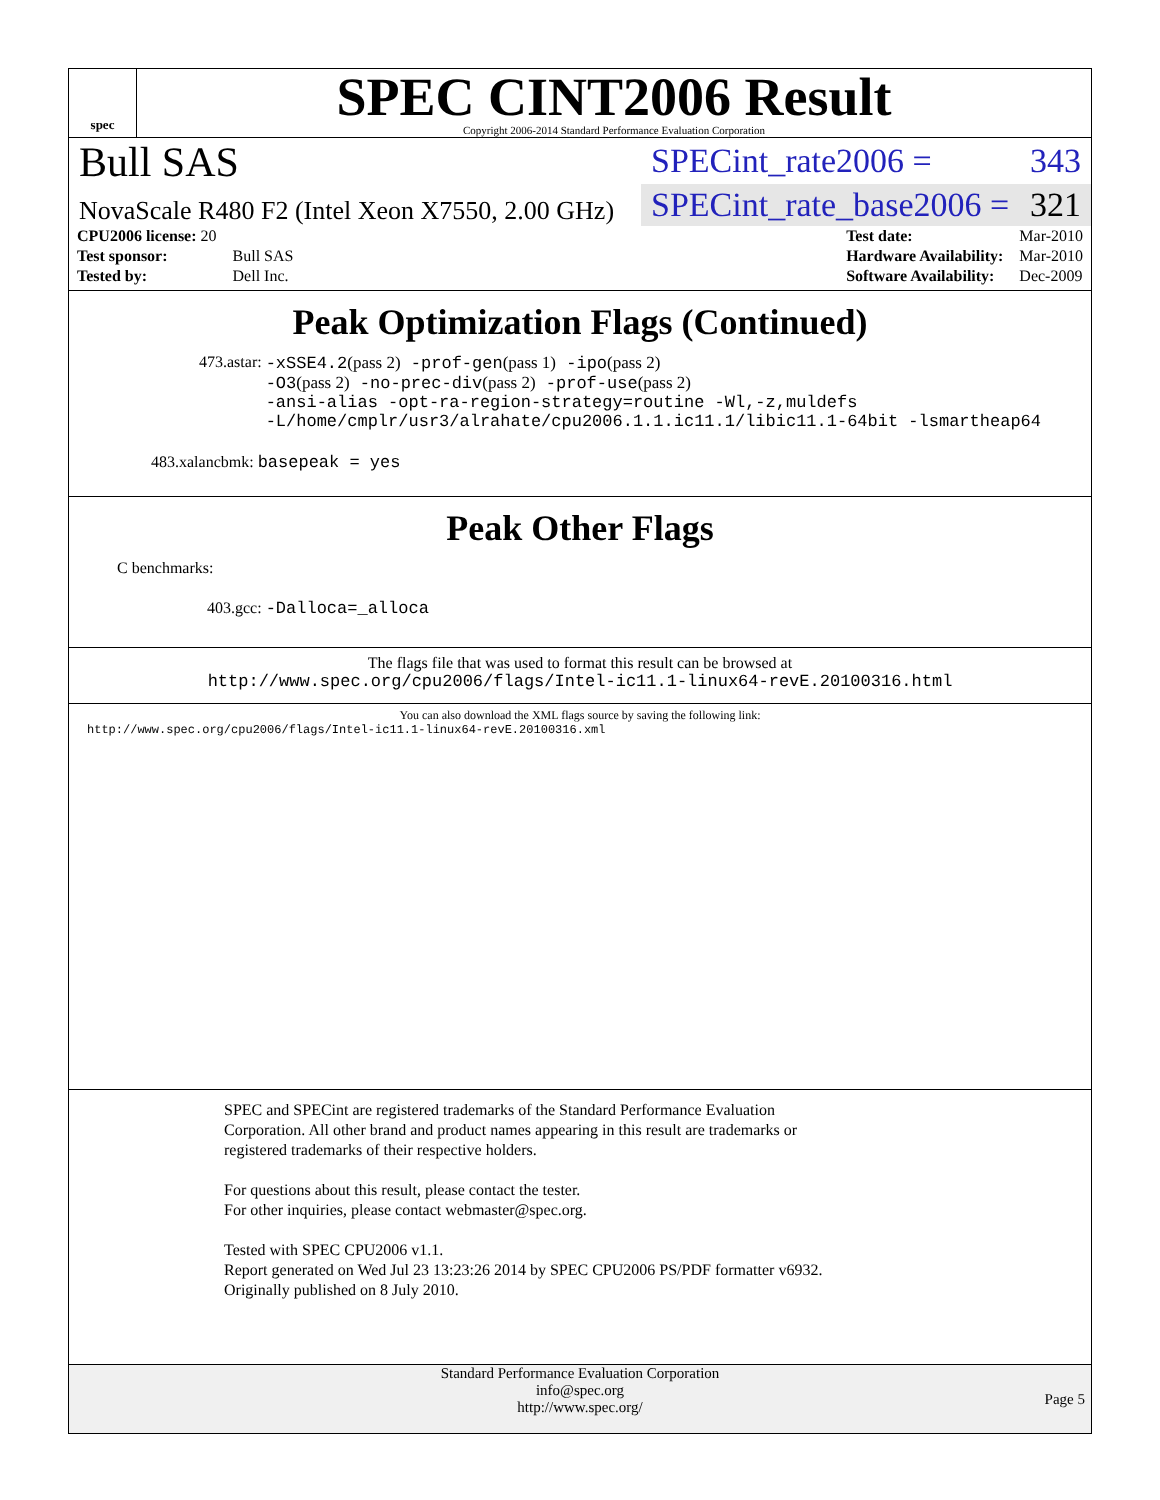spec
SPEC CINT2006 Result
Copyright 2006-2014 Standard Performance Evaluation Corporation
Bull SAS
NovaScale R480 F2 (Intel Xeon X7550, 2.00 GHz)
SPECint_rate2006 = 343
SPECint_rate_base2006 = 321
| CPU2006 license: 20 | |
| Test sponsor: | Bull SAS |
| Tested by: | Dell Inc. |
| Test date: | Mar-2010 |
| Hardware Availability: | Mar-2010 |
| Software Availability: | Dec-2009 |
Peak Optimization Flags (Continued)
473.astar: -xSSE4.2(pass 2) -prof-gen(pass 1) -ipo(pass 2)
-O3(pass 2) -no-prec-div(pass 2) -prof-use(pass 2)
-ansi-alias -opt-ra-region-strategy=routine -Wl,-z,muldefs
-L/home/cmplr/usr3/alrahate/cpu2006.1.1.ic11.1/libic11.1-64bit -lsmartheap64
483.xalancbmk: basepeak = yes
Peak Other Flags
C benchmarks:
403.gcc: -Dalloca=_alloca
The flags file that was used to format this result can be browsed at
http://www.spec.org/cpu2006/flags/Intel-ic11.1-linux64-revE.20100316.html
You can also download the XML flags source by saving the following link:
http://www.spec.org/cpu2006/flags/Intel-ic11.1-linux64-revE.20100316.xml
SPEC and SPECint are registered trademarks of the Standard Performance Evaluation Corporation. All other brand and product names appearing in this result are trademarks or registered trademarks of their respective holders.
For questions about this result, please contact the tester.
For other inquiries, please contact webmaster@spec.org.
Tested with SPEC CPU2006 v1.1.
Report generated on Wed Jul 23 13:23:26 2014 by SPEC CPU2006 PS/PDF formatter v6932.
Originally published on 8 July 2010.
Standard Performance Evaluation Corporation
info@spec.org
http://www.spec.org/
Page 5